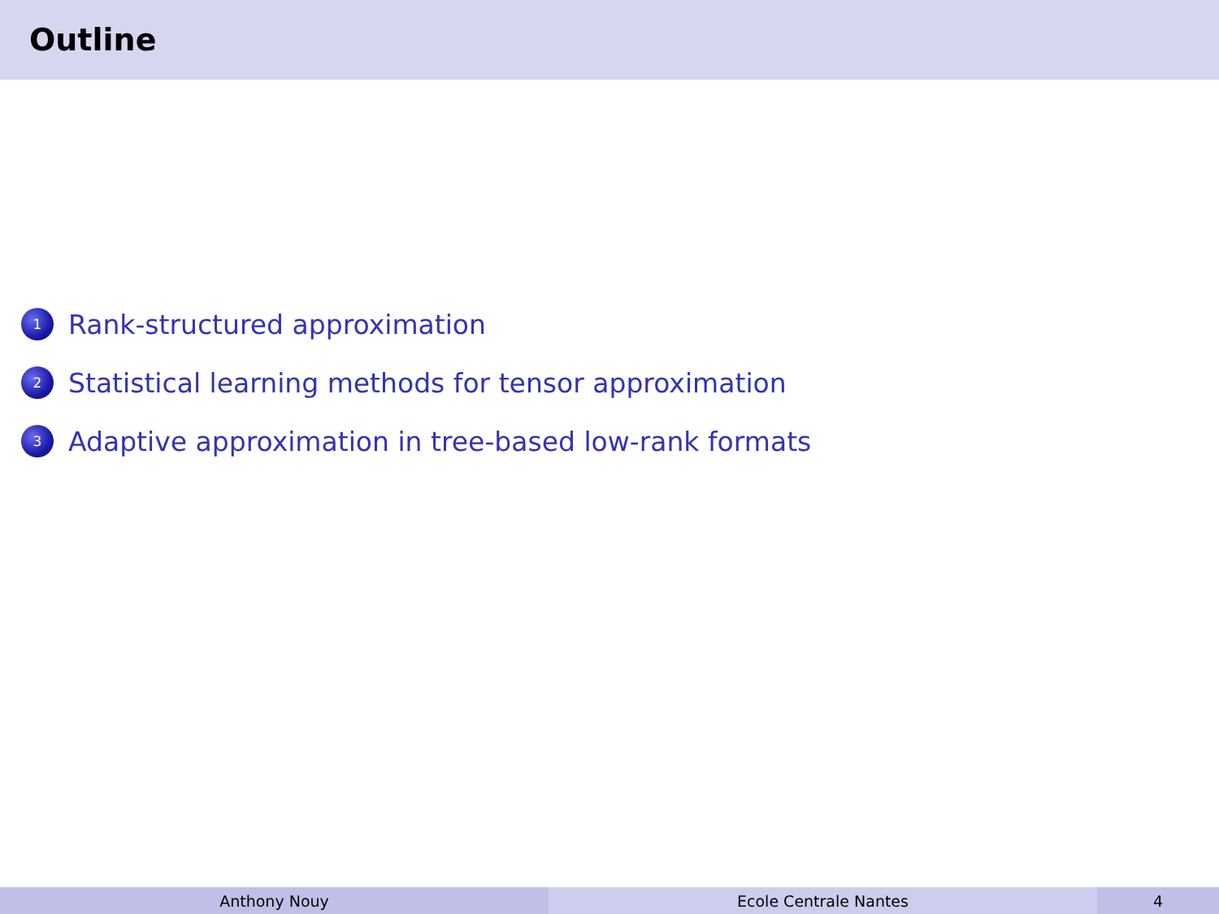Outline
1 Rank-structured approximation
2 Statistical learning methods for tensor approximation
3 Adaptive approximation in tree-based low-rank formats
Anthony Nouy Ecole Centrale Nantes 4